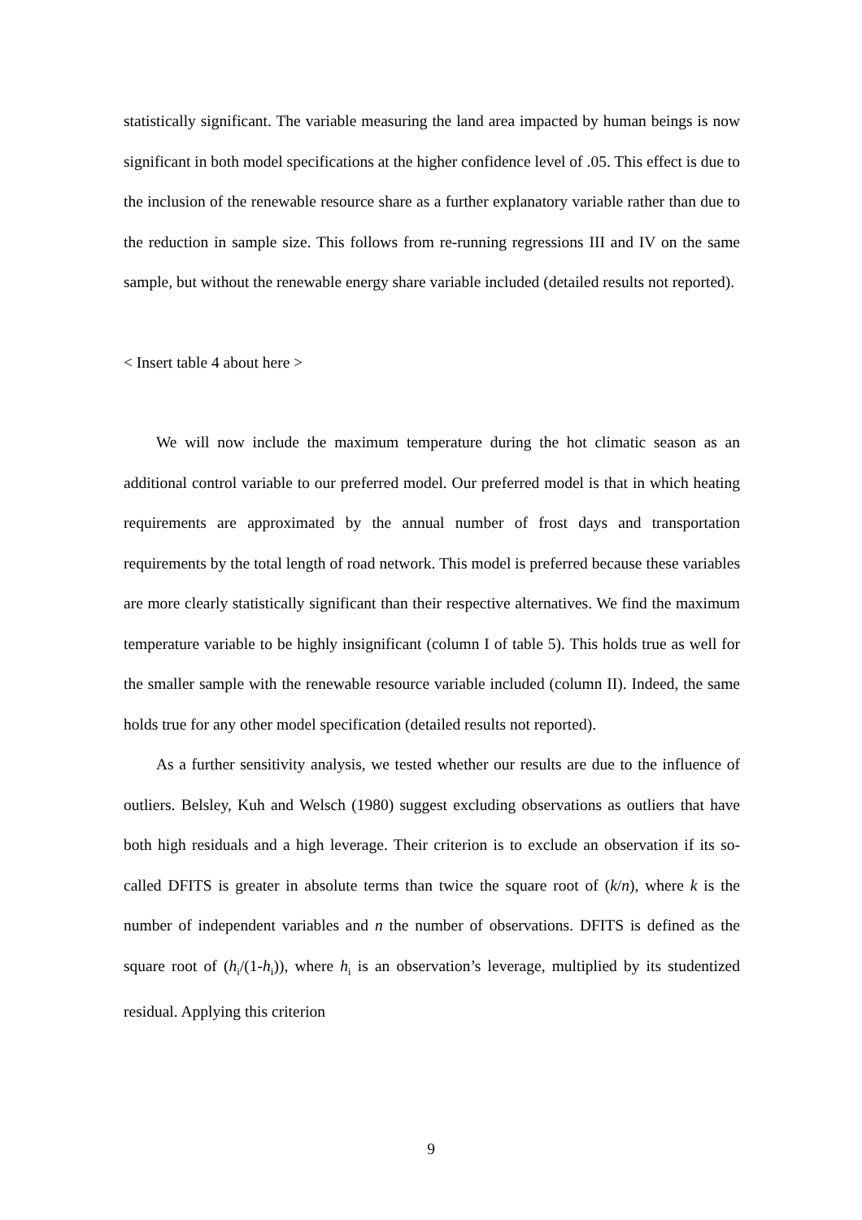statistically significant. The variable measuring the land area impacted by human beings is now significant in both model specifications at the higher confidence level of .05. This effect is due to the inclusion of the renewable resource share as a further explanatory variable rather than due to the reduction in sample size. This follows from re-running regressions III and IV on the same sample, but without the renewable energy share variable included (detailed results not reported).
< Insert table 4 about here >
We will now include the maximum temperature during the hot climatic season as an additional control variable to our preferred model. Our preferred model is that in which heating requirements are approximated by the annual number of frost days and transportation requirements by the total length of road network. This model is preferred because these variables are more clearly statistically significant than their respective alternatives. We find the maximum temperature variable to be highly insignificant (column I of table 5). This holds true as well for the smaller sample with the renewable resource variable included (column II). Indeed, the same holds true for any other model specification (detailed results not reported).
As a further sensitivity analysis, we tested whether our results are due to the influence of outliers. Belsley, Kuh and Welsch (1980) suggest excluding observations as outliers that have both high residuals and a high leverage. Their criterion is to exclude an observation if its so-called DFITS is greater in absolute terms than twice the square root of (k/n), where k is the number of independent variables and n the number of observations. DFITS is defined as the square root of (h<sub>i</sub>/(1-h<sub>i</sub>)), where h<sub>i</sub> is an observation’s leverage, multiplied by its studentized residual. Applying this criterion
9